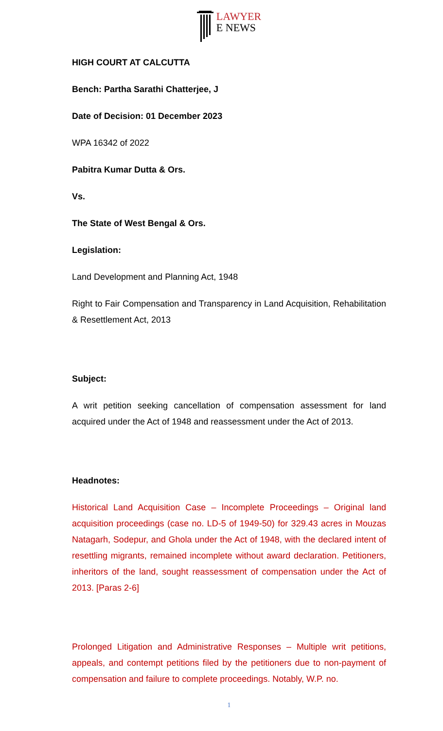LAWYER
E NEWS
HIGH COURT AT CALCUTTA
Bench: Partha Sarathi Chatterjee, J
Date of Decision: 01 December 2023
WPA 16342 of 2022
Pabitra Kumar Dutta & Ors.
Vs.
The State of West Bengal & Ors.
Legislation:
Land Development and Planning Act, 1948
Right to Fair Compensation and Transparency in Land Acquisition, Rehabilitation & Resettlement Act, 2013
Subject:
A writ petition seeking cancellation of compensation assessment for land acquired under the Act of 1948 and reassessment under the Act of 2013.
Headnotes:
Historical Land Acquisition Case – Incomplete Proceedings – Original land acquisition proceedings (case no. LD-5 of 1949-50) for 329.43 acres in Mouzas Natagarh, Sodepur, and Ghola under the Act of 1948, with the declared intent of resettling migrants, remained incomplete without award declaration. Petitioners, inheritors of the land, sought reassessment of compensation under the Act of 2013. [Paras 2-6]
Prolonged Litigation and Administrative Responses – Multiple writ petitions, appeals, and contempt petitions filed by the petitioners due to non-payment of compensation and failure to complete proceedings. Notably, W.P. no.
1